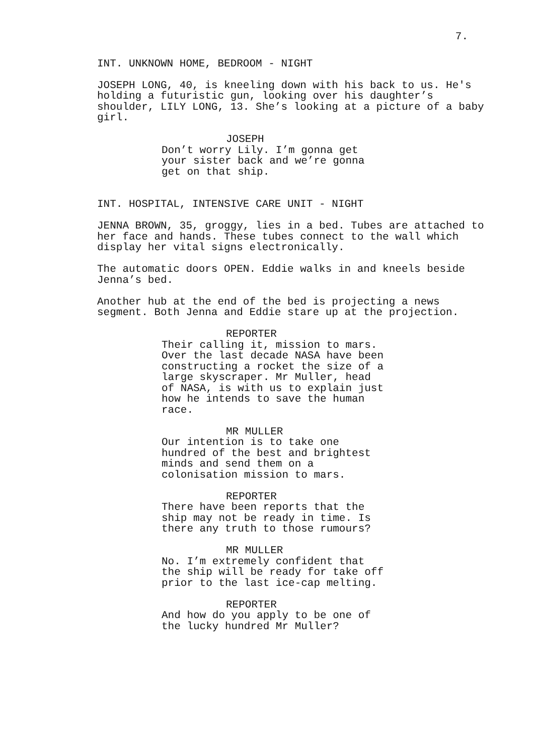7.
INT. UNKNOWN HOME, BEDROOM - NIGHT
JOSEPH LONG, 40, is kneeling down with his back to us. He's
holding a futuristic gun, looking over his daughter’s
shoulder, LILY LONG, 13. She’s looking at a picture of a baby
girl.
JOSEPH
Don’t worry Lily. I’m gonna get
your sister back and we’re gonna
get on that ship.
INT. HOSPITAL, INTENSIVE CARE UNIT - NIGHT
JENNA BROWN, 35, groggy, lies in a bed. Tubes are attached to
her face and hands. These tubes connect to the wall which
display her vital signs electronically.
The automatic doors OPEN. Eddie walks in and kneels beside
Jenna’s bed.
Another hub at the end of the bed is projecting a news
segment. Both Jenna and Eddie stare up at the projection.
REPORTER
Their calling it, mission to mars.
Over the last decade NASA have been
constructing a rocket the size of a
large skyscraper. Mr Muller, head
of NASA, is with us to explain just
how he intends to save the human
race.
MR MULLER
Our intention is to take one
hundred of the best and brightest
minds and send them on a
colonisation mission to mars.
REPORTER
There have been reports that the
ship may not be ready in time. Is
there any truth to those rumours?
MR MULLER
No. I’m extremely confident that
the ship will be ready for take off
prior to the last ice-cap melting.
REPORTER
And how do you apply to be one of
the lucky hundred Mr Muller?